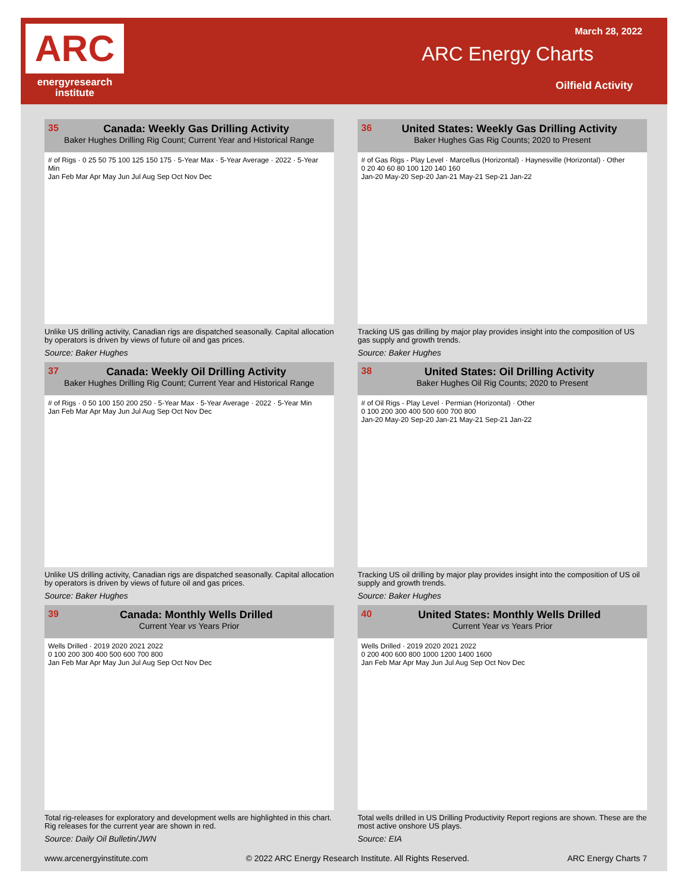ARC
energyresearch
institute
March 28, 2022
ARC Energy Charts
Oilfield Activity
35 Canada: Weekly Gas Drilling Activity
Baker Hughes Drilling Rig Count; Current Year and Historical Range
# of Rigs · 0 25 50 75 100 125 150 175 · 5-Year Max · 5-Year Average · 2022 · 5-Year Min
Jan Feb Mar Apr May Jun Jul Aug Sep Oct Nov Dec
Unlike US drilling activity, Canadian rigs are dispatched seasonally. Capital allocation by operators is driven by views of future oil and gas prices.
Source: Baker Hughes
36 United States: Weekly Gas Drilling Activity
Baker Hughes Gas Rig Counts; 2020 to Present
# of Gas Rigs - Play Level · Marcellus (Horizontal) · Haynesville (Horizontal) · Other
0 20 40 60 80 100 120 140 160
Jan-20 May-20 Sep-20 Jan-21 May-21 Sep-21 Jan-22
Tracking US gas drilling by major play provides insight into the composition of US gas supply and growth trends.
Source: Baker Hughes
37 Canada: Weekly Oil Drilling Activity
Baker Hughes Drilling Rig Count; Current Year and Historical Range
# of Rigs · 0 50 100 150 200 250 · 5-Year Max · 5-Year Average · 2022 · 5-Year Min
Jan Feb Mar Apr May Jun Jul Aug Sep Oct Nov Dec
Unlike US drilling activity, Canadian rigs are dispatched seasonally. Capital allocation by operators is driven by views of future oil and gas prices.
Source: Baker Hughes
38 United States: Oil Drilling Activity
Baker Hughes Oil Rig Counts; 2020 to Present
# of Oil Rigs - Play Level · Permian (Horizontal) · Other
0 100 200 300 400 500 600 700 800
Jan-20 May-20 Sep-20 Jan-21 May-21 Sep-21 Jan-22
Tracking US oil drilling by major play provides insight into the composition of US oil supply and growth trends.
Source: Baker Hughes
39 Canada: Monthly Wells Drilled
Current Year vs Years Prior
Wells Drilled · 2019 2020 2021 2022
0 100 200 300 400 500 600 700 800
Jan Feb Mar Apr May Jun Jul Aug Sep Oct Nov Dec
Total rig-releases for exploratory and development wells are highlighted in this chart. Rig releases for the current year are shown in red.
Source: Daily Oil Bulletin/JWN
40 United States: Monthly Wells Drilled
Current Year vs Years Prior
Wells Drilled · 2019 2020 2021 2022
0 200 400 600 800 1000 1200 1400 1600
Jan Feb Mar Apr May Jun Jul Aug Sep Oct Nov Dec
Total wells drilled in US Drilling Productivity Report regions are shown. These are the most active onshore US plays.
Source: EIA
www.arcenergyinstitute.com © 2022 ARC Energy Research Institute. All Rights Reserved. ARC Energy Charts 7